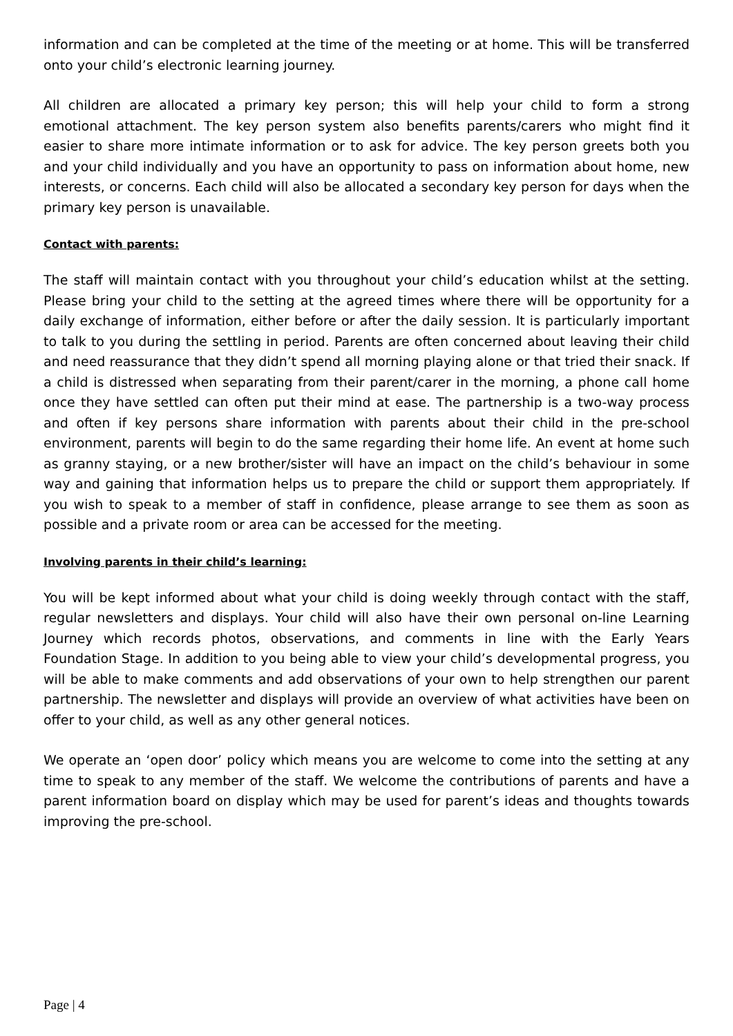information and can be completed at the time of the meeting or at home. This will be transferred onto your child’s electronic learning journey.
All children are allocated a primary key person; this will help your child to form a strong emotional attachment. The key person system also benefits parents/carers who might find it easier to share more intimate information or to ask for advice. The key person greets both you and your child individually and you have an opportunity to pass on information about home, new interests, or concerns. Each child will also be allocated a secondary key person for days when the primary key person is unavailable.
Contact with parents:
The staff will maintain contact with you throughout your child’s education whilst at the setting. Please bring your child to the setting at the agreed times where there will be opportunity for a daily exchange of information, either before or after the daily session. It is particularly important to talk to you during the settling in period. Parents are often concerned about leaving their child and need reassurance that they didn’t spend all morning playing alone or that tried their snack. If a child is distressed when separating from their parent/carer in the morning, a phone call home once they have settled can often put their mind at ease. The partnership is a two-way process and often if key persons share information with parents about their child in the pre-school environment, parents will begin to do the same regarding their home life. An event at home such as granny staying, or a new brother/sister will have an impact on the child’s behaviour in some way and gaining that information helps us to prepare the child or support them appropriately. If you wish to speak to a member of staff in confidence, please arrange to see them as soon as possible and a private room or area can be accessed for the meeting.
Involving parents in their child’s learning:
You will be kept informed about what your child is doing weekly through contact with the staff, regular newsletters and displays. Your child will also have their own personal on-line Learning Journey which records photos, observations, and comments in line with the Early Years Foundation Stage. In addition to you being able to view your child’s developmental progress, you will be able to make comments and add observations of your own to help strengthen our parent partnership. The newsletter and displays will provide an overview of what activities have been on offer to your child, as well as any other general notices.
We operate an ‘open door’ policy which means you are welcome to come into the setting at any time to speak to any member of the staff. We welcome the contributions of parents and have a parent information board on display which may be used for parent’s ideas and thoughts towards improving the pre-school.
Page | 4